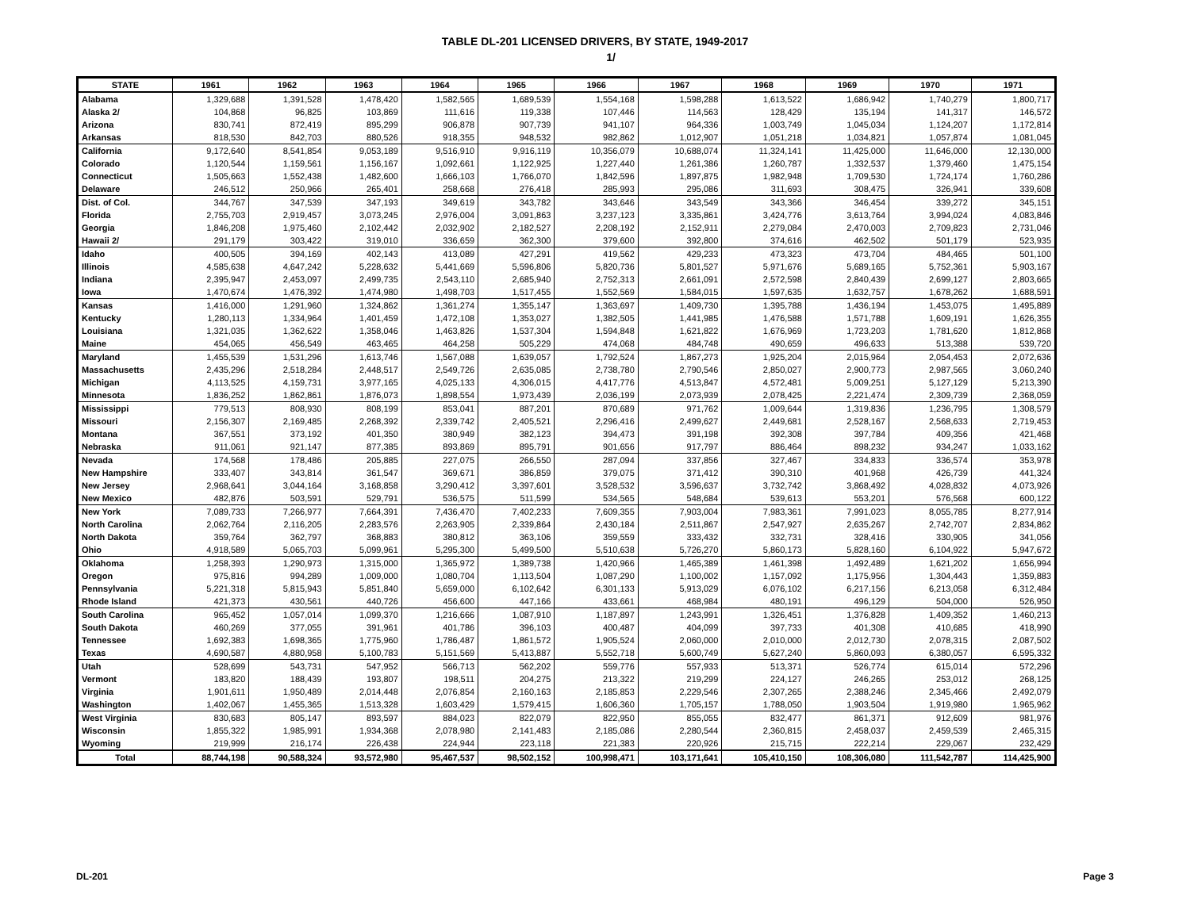TABLE DL-201 LICENSED DRIVERS, BY STATE, 1949-2017
1/
| STATE | 1961 | 1962 | 1963 | 1964 | 1965 | 1966 | 1967 | 1968 | 1969 | 1970 | 1971 |
| --- | --- | --- | --- | --- | --- | --- | --- | --- | --- | --- | --- |
| Alabama | 1,329,688 | 1,391,528 | 1,478,420 | 1,582,565 | 1,689,539 | 1,554,168 | 1,598,288 | 1,613,522 | 1,686,942 | 1,740,279 | 1,800,717 |
| Alaska 2/ | 104,868 | 96,825 | 103,869 | 111,616 | 119,338 | 107,446 | 114,563 | 128,429 | 135,194 | 141,317 | 146,572 |
| Arizona | 830,741 | 872,419 | 895,299 | 906,878 | 907,739 | 941,107 | 964,336 | 1,003,749 | 1,045,034 | 1,124,207 | 1,172,814 |
| Arkansas | 818,530 | 842,703 | 880,526 | 918,355 | 948,532 | 982,862 | 1,012,907 | 1,051,218 | 1,034,821 | 1,057,874 | 1,081,045 |
| California | 9,172,640 | 8,541,854 | 9,053,189 | 9,516,910 | 9,916,119 | 10,356,079 | 10,688,074 | 11,324,141 | 11,425,000 | 11,646,000 | 12,130,000 |
| Colorado | 1,120,544 | 1,159,561 | 1,156,167 | 1,092,661 | 1,122,925 | 1,227,440 | 1,261,386 | 1,260,787 | 1,332,537 | 1,379,460 | 1,475,154 |
| Connecticut | 1,505,663 | 1,552,438 | 1,482,600 | 1,666,103 | 1,766,070 | 1,842,596 | 1,897,875 | 1,982,948 | 1,709,530 | 1,724,174 | 1,760,286 |
| Delaware | 246,512 | 250,966 | 265,401 | 258,668 | 276,418 | 285,993 | 295,086 | 311,693 | 308,475 | 326,941 | 339,608 |
| Dist. of Col. | 344,767 | 347,539 | 347,193 | 349,619 | 343,782 | 343,646 | 343,549 | 343,366 | 346,454 | 339,272 | 345,151 |
| Florida | 2,755,703 | 2,919,457 | 3,073,245 | 2,976,004 | 3,091,863 | 3,237,123 | 3,335,861 | 3,424,776 | 3,613,764 | 3,994,024 | 4,083,846 |
| Georgia | 1,846,208 | 1,975,460 | 2,102,442 | 2,032,902 | 2,182,527 | 2,208,192 | 2,152,911 | 2,279,084 | 2,470,003 | 2,709,823 | 2,731,046 |
| Hawaii 2/ | 291,179 | 303,422 | 319,010 | 336,659 | 362,300 | 379,600 | 392,800 | 374,616 | 462,502 | 501,179 | 523,935 |
| Idaho | 400,505 | 394,169 | 402,143 | 413,089 | 427,291 | 419,562 | 429,233 | 473,323 | 473,704 | 484,465 | 501,100 |
| Illinois | 4,585,638 | 4,647,242 | 5,228,632 | 5,441,669 | 5,596,806 | 5,820,736 | 5,801,527 | 5,971,676 | 5,689,165 | 5,752,361 | 5,903,167 |
| Indiana | 2,395,947 | 2,453,097 | 2,499,735 | 2,543,110 | 2,685,940 | 2,752,313 | 2,661,091 | 2,572,598 | 2,840,439 | 2,699,127 | 2,803,665 |
| Iowa | 1,470,674 | 1,476,392 | 1,474,980 | 1,498,703 | 1,517,455 | 1,552,569 | 1,584,015 | 1,597,635 | 1,632,757 | 1,678,262 | 1,688,591 |
| Kansas | 1,416,000 | 1,291,960 | 1,324,862 | 1,361,274 | 1,355,147 | 1,363,697 | 1,409,730 | 1,395,788 | 1,436,194 | 1,453,075 | 1,495,889 |
| Kentucky | 1,280,113 | 1,334,964 | 1,401,459 | 1,472,108 | 1,353,027 | 1,382,505 | 1,441,985 | 1,476,588 | 1,571,788 | 1,609,191 | 1,626,355 |
| Louisiana | 1,321,035 | 1,362,622 | 1,358,046 | 1,463,826 | 1,537,304 | 1,594,848 | 1,621,822 | 1,676,969 | 1,723,203 | 1,781,620 | 1,812,868 |
| Maine | 454,065 | 456,549 | 463,465 | 464,258 | 505,229 | 474,068 | 484,748 | 490,659 | 496,633 | 513,388 | 539,720 |
| Maryland | 1,455,539 | 1,531,296 | 1,613,746 | 1,567,088 | 1,639,057 | 1,792,524 | 1,867,273 | 1,925,204 | 2,015,964 | 2,054,453 | 2,072,636 |
| Massachusetts | 2,435,296 | 2,518,284 | 2,448,517 | 2,549,726 | 2,635,085 | 2,738,780 | 2,790,546 | 2,850,027 | 2,900,773 | 2,987,565 | 3,060,240 |
| Michigan | 4,113,525 | 4,159,731 | 3,977,165 | 4,025,133 | 4,306,015 | 4,417,776 | 4,513,847 | 4,572,481 | 5,009,251 | 5,127,129 | 5,213,390 |
| Minnesota | 1,836,252 | 1,862,861 | 1,876,073 | 1,898,554 | 1,973,439 | 2,036,199 | 2,073,939 | 2,078,425 | 2,221,474 | 2,309,739 | 2,368,059 |
| Mississippi | 779,513 | 808,930 | 808,199 | 853,041 | 887,201 | 870,689 | 971,762 | 1,009,644 | 1,319,836 | 1,236,795 | 1,308,579 |
| Missouri | 2,156,307 | 2,169,485 | 2,268,392 | 2,339,742 | 2,405,521 | 2,296,416 | 2,499,627 | 2,449,681 | 2,528,167 | 2,568,633 | 2,719,453 |
| Montana | 367,551 | 373,192 | 401,350 | 380,949 | 382,123 | 394,473 | 391,198 | 392,308 | 397,784 | 409,356 | 421,468 |
| Nebraska | 911,061 | 921,147 | 877,385 | 893,869 | 895,791 | 901,656 | 917,797 | 886,464 | 898,232 | 934,247 | 1,033,162 |
| Nevada | 174,568 | 178,486 | 205,885 | 227,075 | 266,550 | 287,094 | 337,856 | 327,467 | 334,833 | 336,574 | 353,978 |
| New Hampshire | 333,407 | 343,814 | 361,547 | 369,671 | 386,859 | 379,075 | 371,412 | 390,310 | 401,968 | 426,739 | 441,324 |
| New Jersey | 2,968,641 | 3,044,164 | 3,168,858 | 3,290,412 | 3,397,601 | 3,528,532 | 3,596,637 | 3,732,742 | 3,868,492 | 4,028,832 | 4,073,926 |
| New Mexico | 482,876 | 503,591 | 529,791 | 536,575 | 511,599 | 534,565 | 548,684 | 539,613 | 553,201 | 576,568 | 600,122 |
| New York | 7,089,733 | 7,266,977 | 7,664,391 | 7,436,470 | 7,402,233 | 7,609,355 | 7,903,004 | 7,983,361 | 7,991,023 | 8,055,785 | 8,277,914 |
| North Carolina | 2,062,764 | 2,116,205 | 2,283,576 | 2,263,905 | 2,339,864 | 2,430,184 | 2,511,867 | 2,547,927 | 2,635,267 | 2,742,707 | 2,834,862 |
| North Dakota | 359,764 | 362,797 | 368,883 | 380,812 | 363,106 | 359,559 | 333,432 | 332,731 | 328,416 | 330,905 | 341,056 |
| Ohio | 4,918,589 | 5,065,703 | 5,099,961 | 5,295,300 | 5,499,500 | 5,510,638 | 5,726,270 | 5,860,173 | 5,828,160 | 6,104,922 | 5,947,672 |
| Oklahoma | 1,258,393 | 1,290,973 | 1,315,000 | 1,365,972 | 1,389,738 | 1,420,966 | 1,465,389 | 1,461,398 | 1,492,489 | 1,621,202 | 1,656,994 |
| Oregon | 975,816 | 994,289 | 1,009,000 | 1,080,704 | 1,113,504 | 1,087,290 | 1,100,002 | 1,157,092 | 1,175,956 | 1,304,443 | 1,359,883 |
| Pennsylvania | 5,221,318 | 5,815,943 | 5,851,840 | 5,659,000 | 6,102,642 | 6,301,133 | 5,913,029 | 6,076,102 | 6,217,156 | 6,213,058 | 6,312,484 |
| Rhode Island | 421,373 | 430,561 | 440,726 | 456,600 | 447,166 | 433,661 | 468,984 | 480,191 | 496,129 | 504,000 | 526,950 |
| South Carolina | 965,452 | 1,057,014 | 1,099,370 | 1,216,666 | 1,087,910 | 1,187,897 | 1,243,991 | 1,326,451 | 1,376,828 | 1,409,352 | 1,460,213 |
| South Dakota | 460,269 | 377,055 | 391,961 | 401,786 | 396,103 | 400,487 | 404,099 | 397,733 | 401,308 | 410,685 | 418,990 |
| Tennessee | 1,692,383 | 1,698,365 | 1,775,960 | 1,786,487 | 1,861,572 | 1,905,524 | 2,060,000 | 2,010,000 | 2,012,730 | 2,078,315 | 2,087,502 |
| Texas | 4,690,587 | 4,880,958 | 5,100,783 | 5,151,569 | 5,413,887 | 5,552,718 | 5,600,749 | 5,627,240 | 5,860,093 | 6,380,057 | 6,595,332 |
| Utah | 528,699 | 543,731 | 547,952 | 566,713 | 562,202 | 559,776 | 557,933 | 513,371 | 526,774 | 615,014 | 572,296 |
| Vermont | 183,820 | 188,439 | 193,807 | 198,511 | 204,275 | 213,322 | 219,299 | 224,127 | 246,265 | 253,012 | 268,125 |
| Virginia | 1,901,611 | 1,950,489 | 2,014,448 | 2,076,854 | 2,160,163 | 2,185,853 | 2,229,546 | 2,307,265 | 2,388,246 | 2,345,466 | 2,492,079 |
| Washington | 1,402,067 | 1,455,365 | 1,513,328 | 1,603,429 | 1,579,415 | 1,606,360 | 1,705,157 | 1,788,050 | 1,903,504 | 1,919,980 | 1,965,962 |
| West Virginia | 830,683 | 805,147 | 893,597 | 884,023 | 822,079 | 822,950 | 855,055 | 832,477 | 861,371 | 912,609 | 981,976 |
| Wisconsin | 1,855,322 | 1,985,991 | 1,934,368 | 2,078,980 | 2,141,483 | 2,185,086 | 2,280,544 | 2,360,815 | 2,458,037 | 2,459,539 | 2,465,315 |
| Wyoming | 219,999 | 216,174 | 226,438 | 224,944 | 223,118 | 221,383 | 220,926 | 215,715 | 222,214 | 229,067 | 232,429 |
| Total | 88,744,198 | 90,588,324 | 93,572,980 | 95,467,537 | 98,502,152 | 100,998,471 | 103,171,641 | 105,410,150 | 108,306,080 | 111,542,787 | 114,425,900 |
DL-201 Page 3